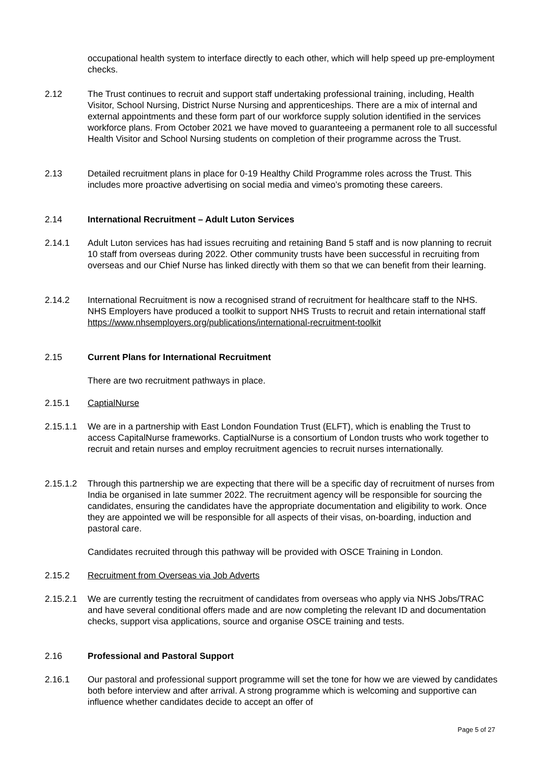occupational health system to interface directly to each other, which will help speed up pre-employment checks.
2.12 The Trust continues to recruit and support staff undertaking professional training, including, Health Visitor, School Nursing, District Nurse Nursing and apprenticeships. There are a mix of internal and external appointments and these form part of our workforce supply solution identified in the services workforce plans. From October 2021 we have moved to guaranteeing a permanent role to all successful Health Visitor and School Nursing students on completion of their programme across the Trust.
2.13 Detailed recruitment plans in place for 0-19 Healthy Child Programme roles across the Trust. This includes more proactive advertising on social media and vimeo’s promoting these careers.
2.14 International Recruitment – Adult Luton Services
2.14.1 Adult Luton services has had issues recruiting and retaining Band 5 staff and is now planning to recruit 10 staff from overseas during 2022. Other community trusts have been successful in recruiting from overseas and our Chief Nurse has linked directly with them so that we can benefit from their learning.
2.14.2 International Recruitment is now a recognised strand of recruitment for healthcare staff to the NHS. NHS Employers have produced a toolkit to support NHS Trusts to recruit and retain international staff https://www.nhsemployers.org/publications/international-recruitment-toolkit
2.15 Current Plans for International Recruitment
There are two recruitment pathways in place.
2.15.1 CaptialNurse
2.15.1.1 We are in a partnership with East London Foundation Trust (ELFT), which is enabling the Trust to access CapitalNurse frameworks. CaptialNurse is a consortium of London trusts who work together to recruit and retain nurses and employ recruitment agencies to recruit nurses internationally.
2.15.1.2 Through this partnership we are expecting that there will be a specific day of recruitment of nurses from India be organised in late summer 2022. The recruitment agency will be responsible for sourcing the candidates, ensuring the candidates have the appropriate documentation and eligibility to work. Once they are appointed we will be responsible for all aspects of their visas, on-boarding, induction and pastoral care.
Candidates recruited through this pathway will be provided with OSCE Training in London.
2.15.2 Recruitment from Overseas via Job Adverts
2.15.2.1 We are currently testing the recruitment of candidates from overseas who apply via NHS Jobs/TRAC and have several conditional offers made and are now completing the relevant ID and documentation checks, support visa applications, source and organise OSCE training and tests.
2.16 Professional and Pastoral Support
2.16.1 Our pastoral and professional support programme will set the tone for how we are viewed by candidates both before interview and after arrival. A strong programme which is welcoming and supportive can influence whether candidates decide to accept an offer of
Page 5 of 27